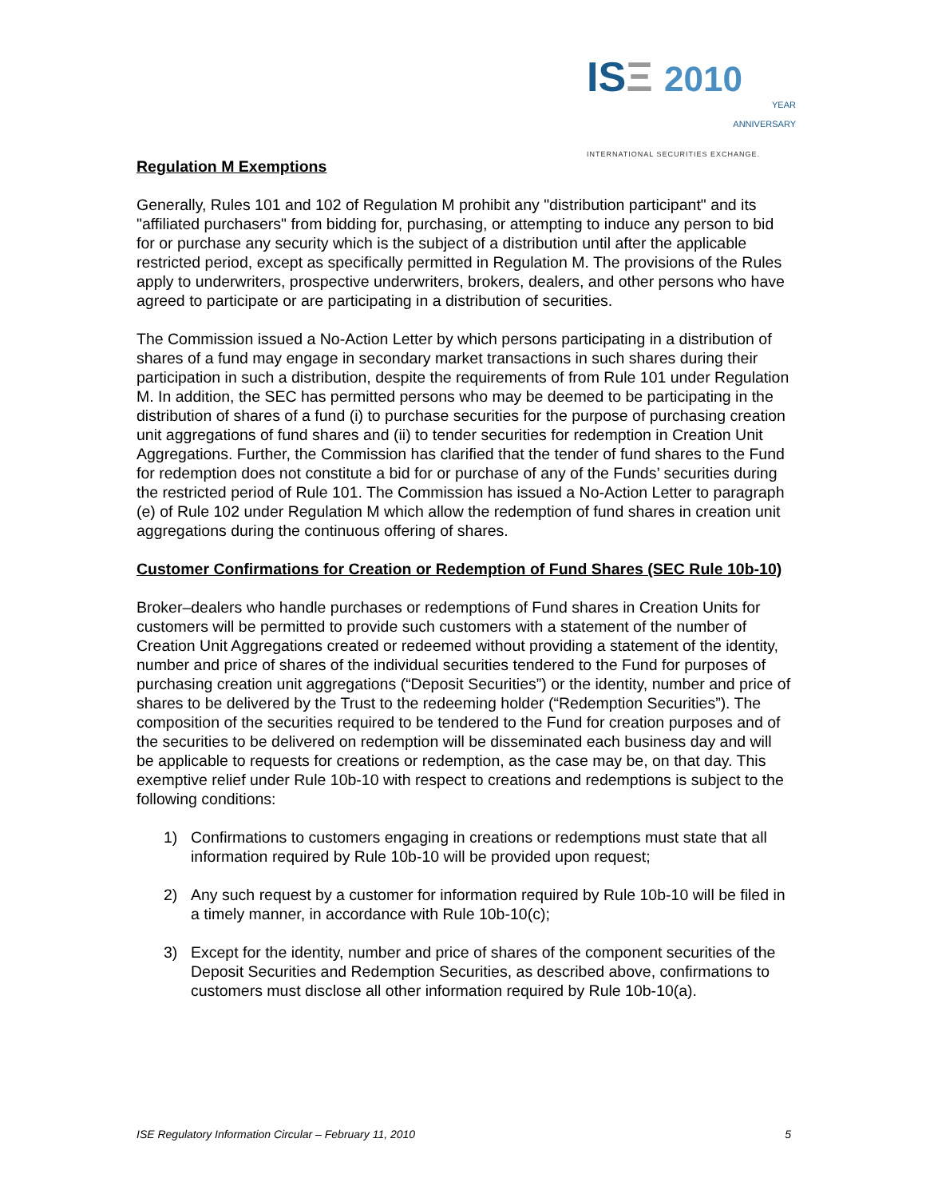ISΞ 2010
YEAR
ANNIVERSARY
INTERNATIONAL SECURITIES EXCHANGE.
Regulation M Exemptions
Generally, Rules 101 and 102 of Regulation M prohibit any "distribution participant" and its "affiliated purchasers" from bidding for, purchasing, or attempting to induce any person to bid for or purchase any security which is the subject of a distribution until after the applicable restricted period, except as specifically permitted in Regulation M. The provisions of the Rules apply to underwriters, prospective underwriters, brokers, dealers, and other persons who have agreed to participate or are participating in a distribution of securities.
The Commission issued a No-Action Letter by which persons participating in a distribution of shares of a fund may engage in secondary market transactions in such shares during their participation in such a distribution, despite the requirements of from Rule 101 under Regulation M. In addition, the SEC has permitted persons who may be deemed to be participating in the distribution of shares of a fund (i) to purchase securities for the purpose of purchasing creation unit aggregations of fund shares and (ii) to tender securities for redemption in Creation Unit Aggregations. Further, the Commission has clarified that the tender of fund shares to the Fund for redemption does not constitute a bid for or purchase of any of the Funds’ securities during the restricted period of Rule 101. The Commission has issued a No-Action Letter to paragraph (e) of Rule 102 under Regulation M which allow the redemption of fund shares in creation unit aggregations during the continuous offering of shares.
Customer Confirmations for Creation or Redemption of Fund Shares (SEC Rule 10b-10)
Broker–dealers who handle purchases or redemptions of Fund shares in Creation Units for customers will be permitted to provide such customers with a statement of the number of Creation Unit Aggregations created or redeemed without providing a statement of the identity, number and price of shares of the individual securities tendered to the Fund for purposes of purchasing creation unit aggregations (“Deposit Securities”) or the identity, number and price of shares to be delivered by the Trust to the redeeming holder (“Redemption Securities”). The composition of the securities required to be tendered to the Fund for creation purposes and of the securities to be delivered on redemption will be disseminated each business day and will be applicable to requests for creations or redemption, as the case may be, on that day. This exemptive relief under Rule 10b-10 with respect to creations and redemptions is subject to the following conditions:
1) Confirmations to customers engaging in creations or redemptions must state that all information required by Rule 10b-10 will be provided upon request;
2) Any such request by a customer for information required by Rule 10b-10 will be filed in a timely manner, in accordance with Rule 10b-10(c);
3) Except for the identity, number and price of shares of the component securities of the Deposit Securities and Redemption Securities, as described above, confirmations to customers must disclose all other information required by Rule 10b-10(a).
ISE Regulatory Information Circular – February 11, 2010 5